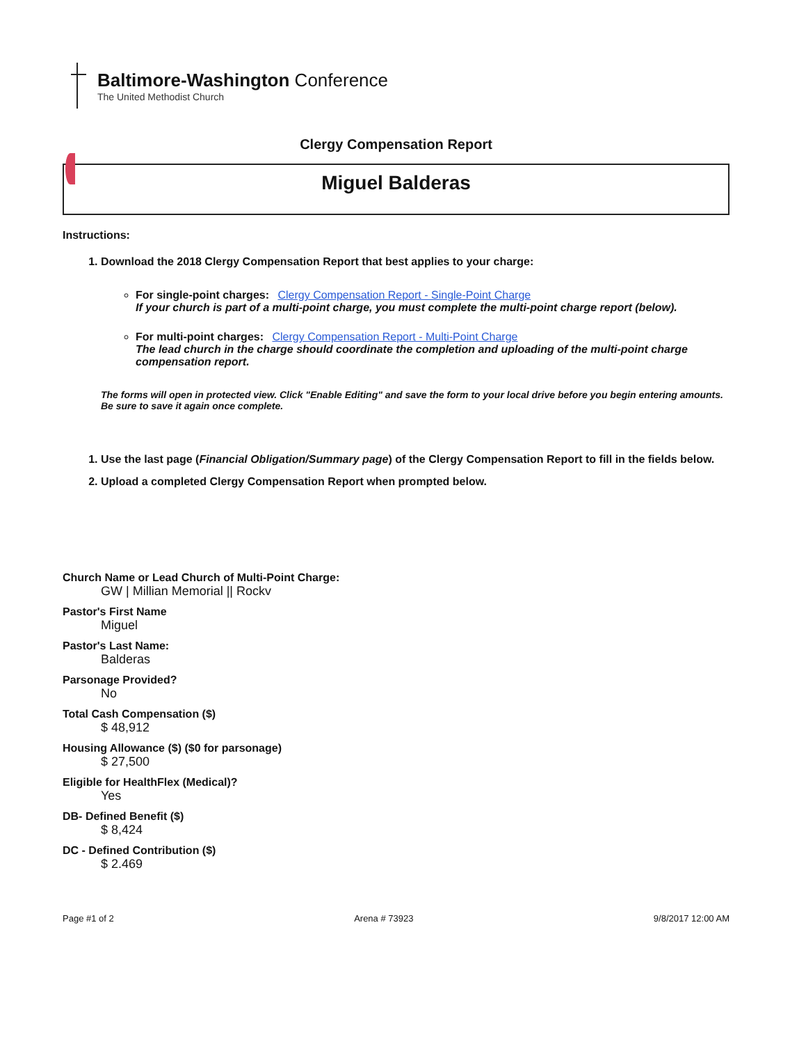Baltimore-Washington Conference
The United Methodist Church
Clergy Compensation Report
Miguel Balderas
Instructions:
1. Download the 2018 Clergy Compensation Report that best applies to your charge:
For single-point charges: Clergy Compensation Report - Single-Point Charge
If your church is part of a multi-point charge, you must complete the multi-point charge report (below).
For multi-point charges: Clergy Compensation Report - Multi-Point Charge
The lead church in the charge should coordinate the completion and uploading of the multi-point charge compensation report.
The forms will open in protected view. Click "Enable Editing" and save the form to your local drive before you begin entering amounts. Be sure to save it again once complete.
1. Use the last page (Financial Obligation/Summary page) of the Clergy Compensation Report to fill in the fields below.
2. Upload a completed Clergy Compensation Report when prompted below.
Church Name or Lead Church of Multi-Point Charge:
GW | Millian Memorial || Rockv
Pastor's First Name
Miguel
Pastor's Last Name:
Balderas
Parsonage Provided?
No
Total Cash Compensation ($)
$ 48,912
Housing Allowance ($) ($0 for parsonage)
$ 27,500
Eligible for HealthFlex (Medical)?
Yes
DB- Defined Benefit ($)
$ 8,424
DC - Defined Contribution ($)
$ 2.469
Page #1 of 2 Arena # 73923 9/8/2017 12:00 AM